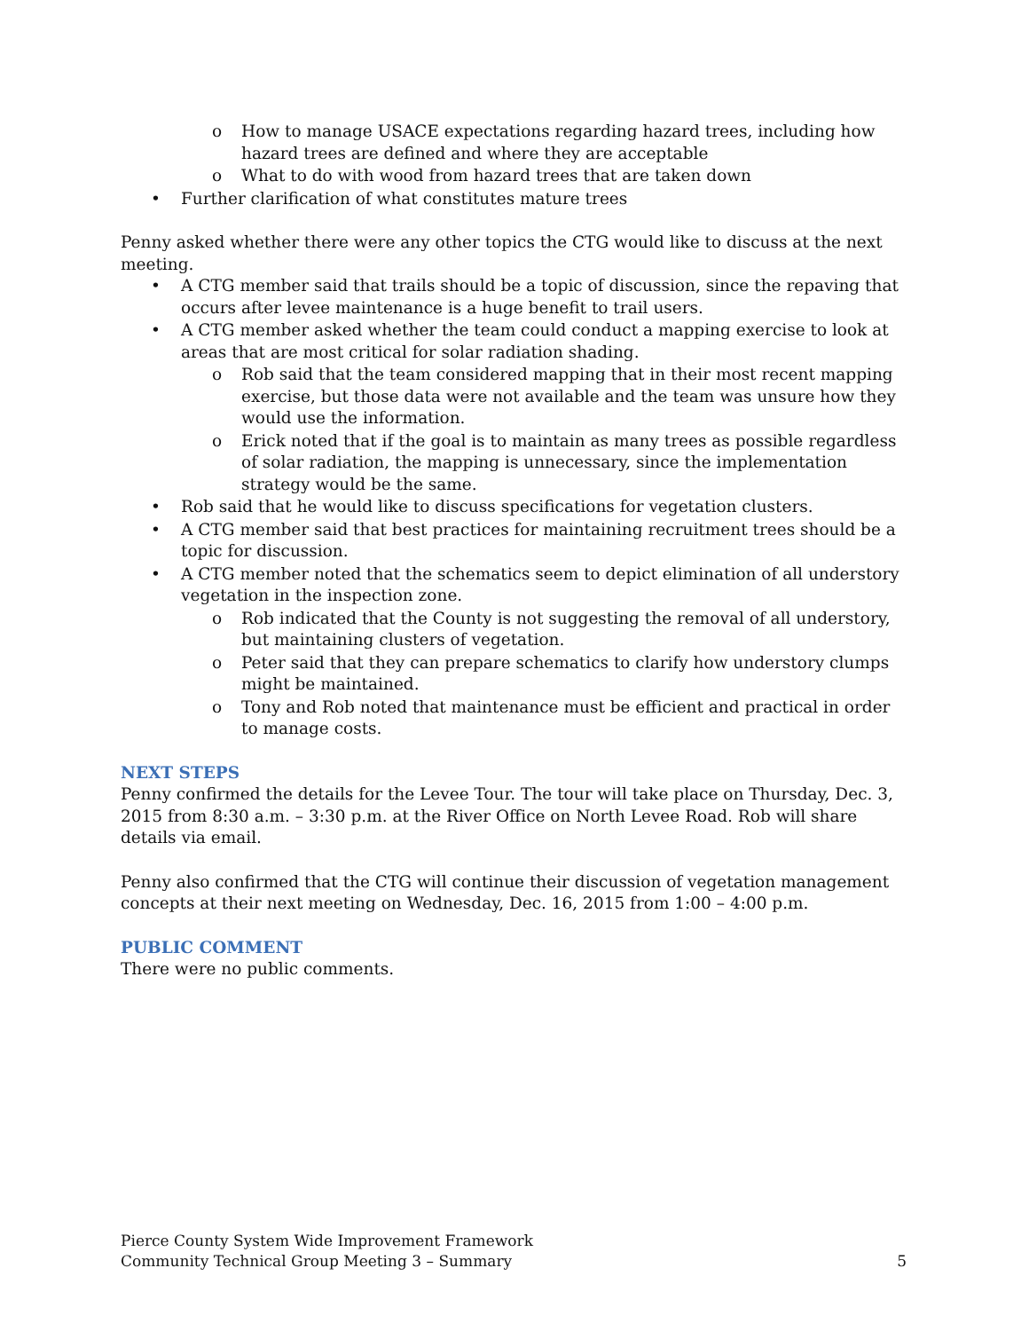o How to manage USACE expectations regarding hazard trees, including how hazard trees are defined and where they are acceptable
o What to do with wood from hazard trees that are taken down
• Further clarification of what constitutes mature trees
Penny asked whether there were any other topics the CTG would like to discuss at the next meeting.
• A CTG member said that trails should be a topic of discussion, since the repaving that occurs after levee maintenance is a huge benefit to trail users.
• A CTG member asked whether the team could conduct a mapping exercise to look at areas that are most critical for solar radiation shading.
o Rob said that the team considered mapping that in their most recent mapping exercise, but those data were not available and the team was unsure how they would use the information.
o Erick noted that if the goal is to maintain as many trees as possible regardless of solar radiation, the mapping is unnecessary, since the implementation strategy would be the same.
• Rob said that he would like to discuss specifications for vegetation clusters.
• A CTG member said that best practices for maintaining recruitment trees should be a topic for discussion.
• A CTG member noted that the schematics seem to depict elimination of all understory vegetation in the inspection zone.
o Rob indicated that the County is not suggesting the removal of all understory, but maintaining clusters of vegetation.
o Peter said that they can prepare schematics to clarify how understory clumps might be maintained.
o Tony and Rob noted that maintenance must be efficient and practical in order to manage costs.
NEXT STEPS
Penny confirmed the details for the Levee Tour. The tour will take place on Thursday, Dec. 3, 2015 from 8:30 a.m. – 3:30 p.m. at the River Office on North Levee Road. Rob will share details via email.
Penny also confirmed that the CTG will continue their discussion of vegetation management concepts at their next meeting on Wednesday, Dec. 16, 2015 from 1:00 – 4:00 p.m.
PUBLIC COMMENT
There were no public comments.
Pierce County System Wide Improvement Framework
Community Technical Group Meeting 3 – Summary
5